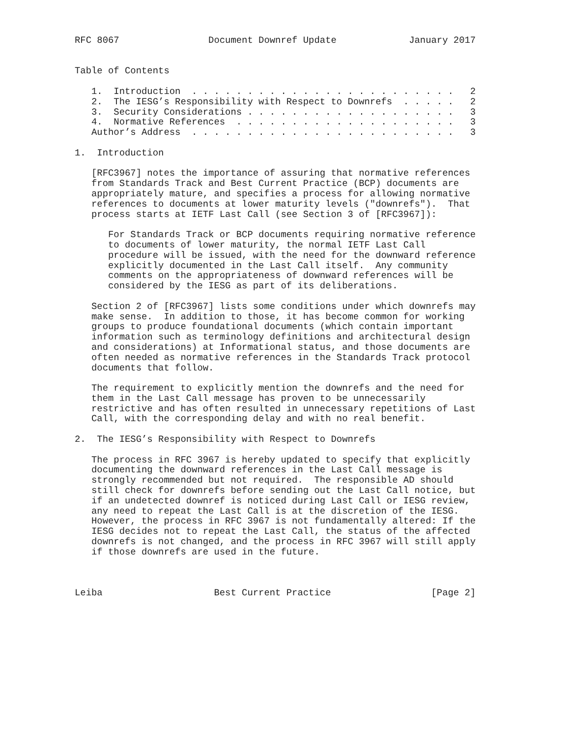RFC 8067                Document Downref Update             January 2017


Table of Contents

   1.  Introduction  . . . . . . . . . . . . . . . . . . . . . . . .   2
   2.  The IESG’s Responsibility with Respect to Downrefs  . . . . .   2
   3.  Security Considerations . . . . . . . . . . . . . . . . . . .   3
   4.  Normative References  . . . . . . . . . . . . . . . . . . . .   3
   Author’s Address  . . . . . . . . . . . . . . . . . . . . . . . .   3

1.  Introduction

   [RFC3967] notes the importance of assuring that normative references
   from Standards Track and Best Current Practice (BCP) documents are
   appropriately mature, and specifies a process for allowing normative
   references to documents at lower maturity levels ("downrefs").  That
   process starts at IETF Last Call (see Section 3 of [RFC3967]):

      For Standards Track or BCP documents requiring normative reference
      to documents of lower maturity, the normal IETF Last Call
      procedure will be issued, with the need for the downward reference
      explicitly documented in the Last Call itself.  Any community
      comments on the appropriateness of downward references will be
      considered by the IESG as part of its deliberations.

   Section 2 of [RFC3967] lists some conditions under which downrefs may
   make sense.  In addition to those, it has become common for working
   groups to produce foundational documents (which contain important
   information such as terminology definitions and architectural design
   and considerations) at Informational status, and those documents are
   often needed as normative references in the Standards Track protocol
   documents that follow.

   The requirement to explicitly mention the downrefs and the need for
   them in the Last Call message has proven to be unnecessarily
   restrictive and has often resulted in unnecessary repetitions of Last
   Call, with the corresponding delay and with no real benefit.

2.  The IESG’s Responsibility with Respect to Downrefs

   The process in RFC 3967 is hereby updated to specify that explicitly
   documenting the downward references in the Last Call message is
   strongly recommended but not required.  The responsible AD should
   still check for downrefs before sending out the Last Call notice, but
   if an undetected downref is noticed during Last Call or IESG review,
   any need to repeat the Last Call is at the discretion of the IESG.
   However, the process in RFC 3967 is not fundamentally altered: If the
   IESG decides not to repeat the Last Call, the status of the affected
   downrefs is not changed, and the process in RFC 3967 will still apply
   if those downrefs are used in the future.



Leiba                    Best Current Practice                  [Page 2]